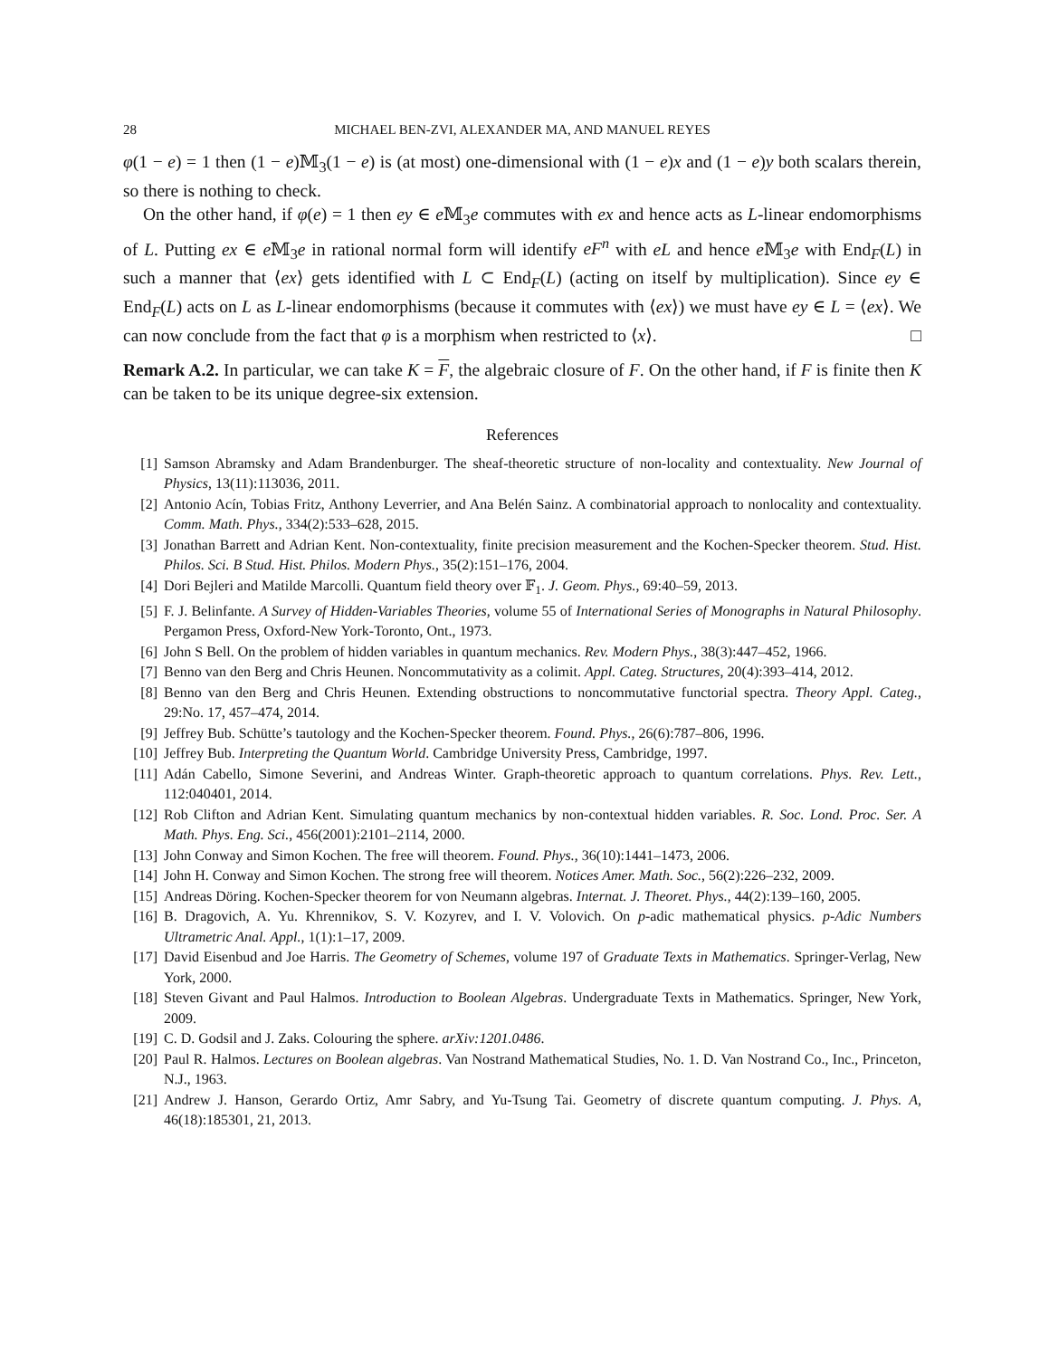28 MICHAEL BEN-ZVI, ALEXANDER MA, AND MANUEL REYES
φ(1 − e) = 1 then (1 − e)𝕄<sub>3</sub>(1 − e) is (at most) one-dimensional with (1 − e)x and (1 − e)y both scalars therein, so there is nothing to check.
On the other hand, if φ(e) = 1 then ey ∈ e 𝕄<sub>3</sub>e commutes with ex and hence acts as L-linear endomorphisms of L. Putting ex ∈ e 𝕄<sub>3</sub>e in rational normal form will identify eF<sup>n</sup> with eL and hence e 𝕄<sub>3</sub>e with End<sub>F</sub>(L) in such a manner that ⟨ex⟩ gets identified with L ⊂ End<sub>F</sub>(L) (acting on itself by multiplication). Since ey ∈ End<sub>F</sub>(L) acts on L as L-linear endomorphisms (because it commutes with ⟨ex⟩) we must have ey ∈ L = ⟨ex⟩. We can now conclude from the fact that φ is a morphism when restricted to ⟨x⟩. □
Remark A.2. In particular, we can take K = F, the algebraic closure of F. On the other hand, if F is finite then K can be taken to be its unique degree-six extension.
References
[1] Samson Abramsky and Adam Brandenburger. The sheaf-theoretic structure of non-locality and contextuality. New Journal of Physics, 13(11):113036, 2011.
[2] Antonio Acín, Tobias Fritz, Anthony Leverrier, and Ana Belén Sainz. A combinatorial approach to nonlocality and contextuality. Comm. Math. Phys., 334(2):533–628, 2015.
[3] Jonathan Barrett and Adrian Kent. Non-contextuality, finite precision measurement and the Kochen-Specker theorem. Stud. Hist. Philos. Sci. B Stud. Hist. Philos. Modern Phys., 35(2):151–176, 2004.
[4] Dori Bejleri and Matilde Marcolli. Quantum field theory over 𝔽<sub>1</sub>. J. Geom. Phys., 69:40–59, 2013.
[5] F. J. Belinfante. A Survey of Hidden-Variables Theories, volume 55 of International Series of Monographs in Natural Philosophy. Pergamon Press, Oxford-New York-Toronto, Ont., 1973.
[6] John S Bell. On the problem of hidden variables in quantum mechanics. Rev. Modern Phys., 38(3):447–452, 1966.
[7] Benno van den Berg and Chris Heunen. Noncommutativity as a colimit. Appl. Categ. Structures, 20(4):393–414, 2012.
[8] Benno van den Berg and Chris Heunen. Extending obstructions to noncommutative functorial spectra. Theory Appl. Categ., 29:No. 17, 457–474, 2014.
[9] Jeffrey Bub. Schütte’s tautology and the Kochen-Specker theorem. Found. Phys., 26(6):787–806, 1996.
[10] Jeffrey Bub. Interpreting the Quantum World. Cambridge University Press, Cambridge, 1997.
[11] Adán Cabello, Simone Severini, and Andreas Winter. Graph-theoretic approach to quantum correlations. Phys. Rev. Lett., 112:040401, 2014.
[12] Rob Clifton and Adrian Kent. Simulating quantum mechanics by non-contextual hidden variables. R. Soc. Lond. Proc. Ser. A Math. Phys. Eng. Sci., 456(2001):2101–2114, 2000.
[13] John Conway and Simon Kochen. The free will theorem. Found. Phys., 36(10):1441–1473, 2006.
[14] John H. Conway and Simon Kochen. The strong free will theorem. Notices Amer. Math. Soc., 56(2):226–232, 2009.
[15] Andreas Döring. Kochen-Specker theorem for von Neumann algebras. Internat. J. Theoret. Phys., 44(2):139–160, 2005.
[16] B. Dragovich, A. Yu. Khrennikov, S. V. Kozyrev, and I. V. Volovich. On p-adic mathematical physics. p-Adic Numbers Ultrametric Anal. Appl., 1(1):1–17, 2009.
[17] David Eisenbud and Joe Harris. The Geometry of Schemes, volume 197 of Graduate Texts in Mathematics. Springer-Verlag, New York, 2000.
[18] Steven Givant and Paul Halmos. Introduction to Boolean Algebras. Undergraduate Texts in Mathematics. Springer, New York, 2009.
[19] C. D. Godsil and J. Zaks. Colouring the sphere. arXiv:1201.0486.
[20] Paul R. Halmos. Lectures on Boolean algebras. Van Nostrand Mathematical Studies, No. 1. D. Van Nostrand Co., Inc., Princeton, N.J., 1963.
[21] Andrew J. Hanson, Gerardo Ortiz, Amr Sabry, and Yu-Tsung Tai. Geometry of discrete quantum computing. J. Phys. A, 46(18):185301, 21, 2013.